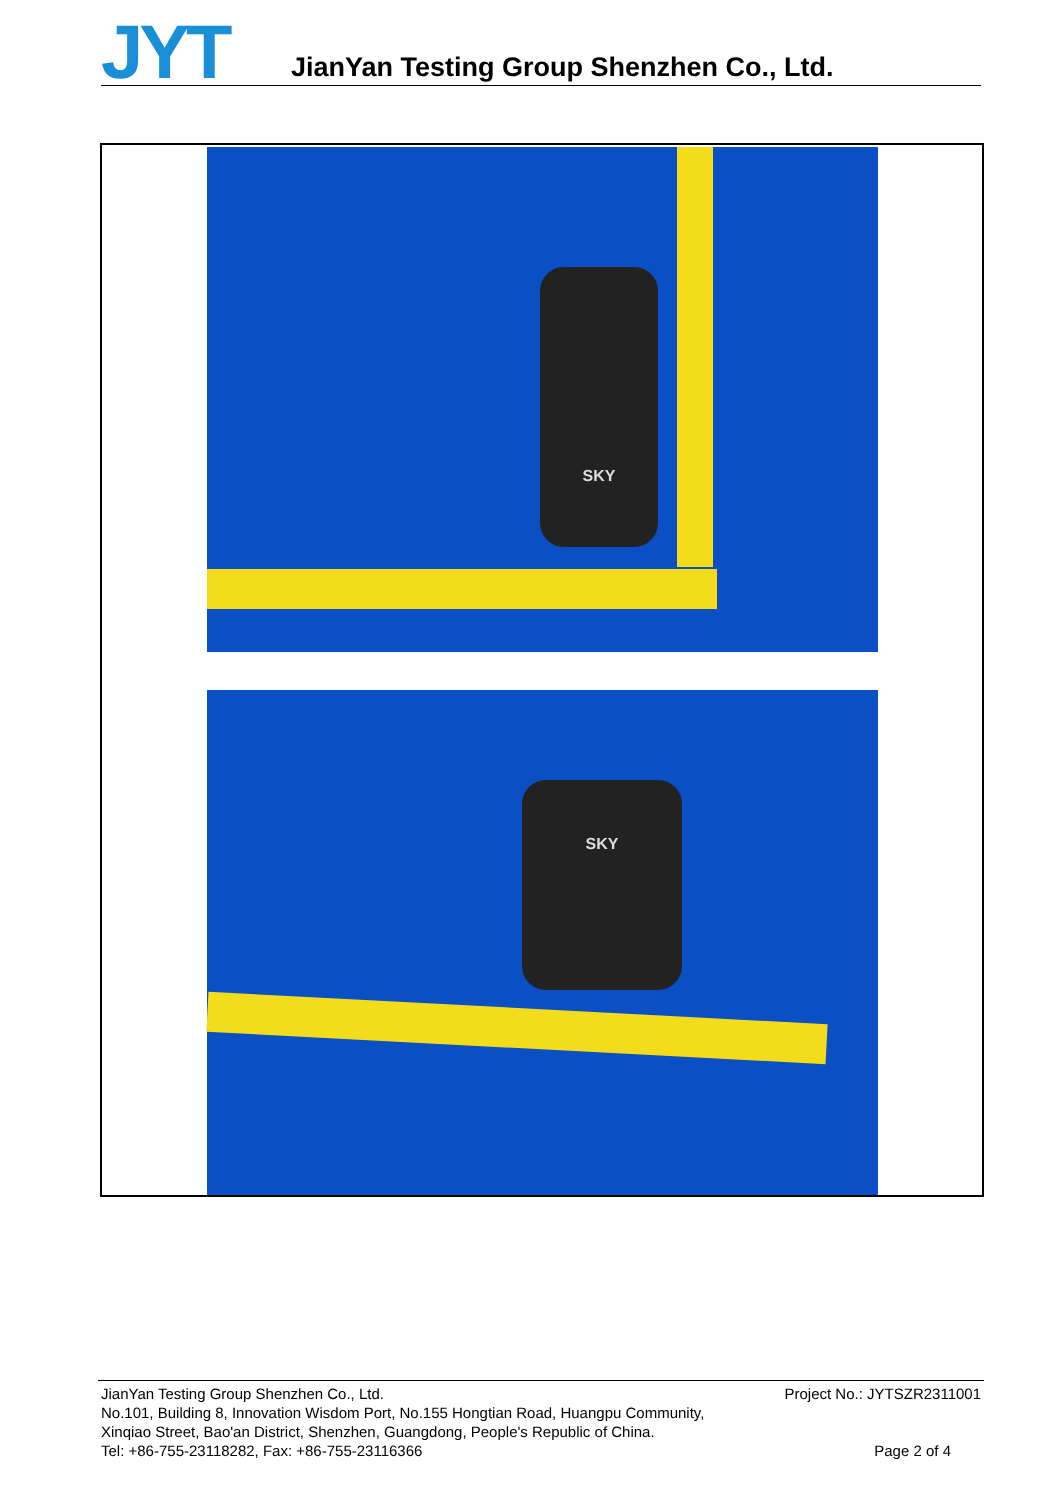JYT
JianYan Testing Group Shenzhen Co., Ltd.
SKY
SKY
JianYan Testing Group Shenzhen Co., Ltd. Project No.: JYTSZR2311001
No.101, Building 8, Innovation Wisdom Port, No.155 Hongtian Road, Huangpu Community,
Xinqiao Street, Bao'an District, Shenzhen, Guangdong, People's Republic of China.
Tel: +86-755-23118282, Fax: +86-755-23116366 Page 2 of 4